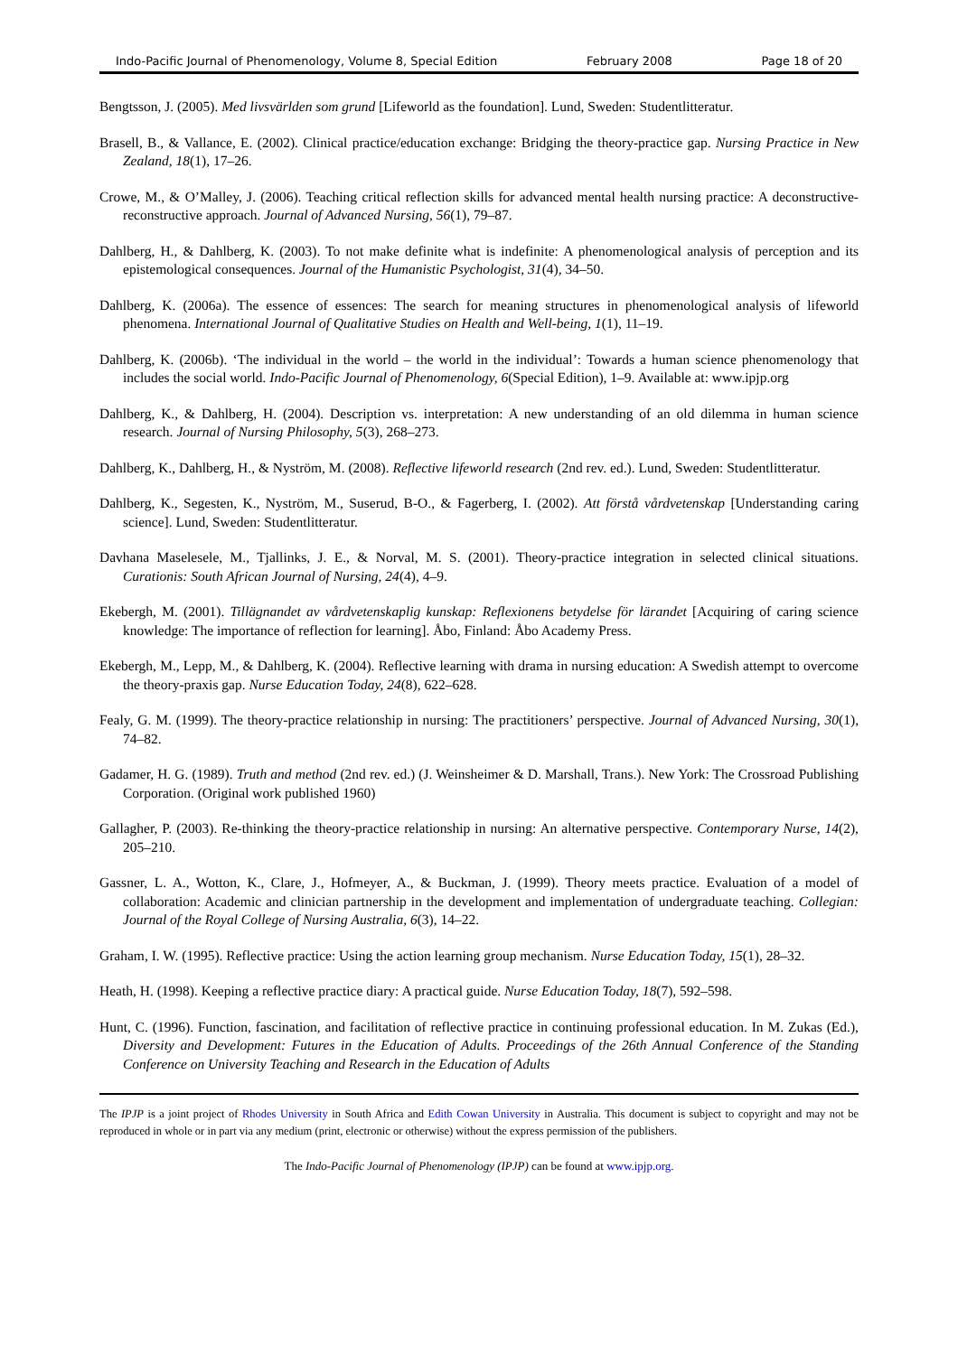Indo-Pacific Journal of Phenomenology, Volume 8, Special Edition February 2008 Page 18 of 20
Bengtsson, J. (2005). Med livsvärlden som grund [Lifeworld as the foundation]. Lund, Sweden: Studentlitteratur.
Brasell, B., & Vallance, E. (2002). Clinical practice/education exchange: Bridging the theory-practice gap. Nursing Practice in New Zealand, 18(1), 17–26.
Crowe, M., & O’Malley, J. (2006). Teaching critical reflection skills for advanced mental health nursing practice: A deconstructive-reconstructive approach. Journal of Advanced Nursing, 56(1), 79–87.
Dahlberg, H., & Dahlberg, K. (2003). To not make definite what is indefinite: A phenomenological analysis of perception and its epistemological consequences. Journal of the Humanistic Psychologist, 31(4), 34–50.
Dahlberg, K. (2006a). The essence of essences: The search for meaning structures in phenomenological analysis of lifeworld phenomena. International Journal of Qualitative Studies on Health and Well-being, 1(1), 11–19.
Dahlberg, K. (2006b). ‘The individual in the world – the world in the individual’: Towards a human science phenomenology that includes the social world. Indo-Pacific Journal of Phenomenology, 6(Special Edition), 1–9. Available at: www.ipjp.org
Dahlberg, K., & Dahlberg, H. (2004). Description vs. interpretation: A new understanding of an old dilemma in human science research. Journal of Nursing Philosophy, 5(3), 268–273.
Dahlberg, K., Dahlberg, H., & Nyström, M. (2008). Reflective lifeworld research (2nd rev. ed.). Lund, Sweden: Studentlitteratur.
Dahlberg, K., Segesten, K., Nyström, M., Suserud, B-O., & Fagerberg, I. (2002). Att förstå vårdvetenskap [Understanding caring science]. Lund, Sweden: Studentlitteratur.
Davhana Maselesele, M., Tjallinks, J. E., & Norval, M. S. (2001). Theory-practice integration in selected clinical situations. Curationis: South African Journal of Nursing, 24(4), 4–9.
Ekebergh, M. (2001). Tillägnandet av vårdvetenskaplig kunskap: Reflexionens betydelse för lärandet [Acquiring of caring science knowledge: The importance of reflection for learning]. Åbo, Finland: Åbo Academy Press.
Ekebergh, M., Lepp, M., & Dahlberg, K. (2004). Reflective learning with drama in nursing education: A Swedish attempt to overcome the theory-praxis gap. Nurse Education Today, 24(8), 622–628.
Fealy, G. M. (1999). The theory-practice relationship in nursing: The practitioners’ perspective. Journal of Advanced Nursing, 30(1), 74–82.
Gadamer, H. G. (1989). Truth and method (2nd rev. ed.) (J. Weinsheimer & D. Marshall, Trans.). New York: The Crossroad Publishing Corporation. (Original work published 1960)
Gallagher, P. (2003). Re-thinking the theory-practice relationship in nursing: An alternative perspective. Contemporary Nurse, 14(2), 205–210.
Gassner, L. A., Wotton, K., Clare, J., Hofmeyer, A., & Buckman, J. (1999). Theory meets practice. Evaluation of a model of collaboration: Academic and clinician partnership in the development and implementation of undergraduate teaching. Collegian: Journal of the Royal College of Nursing Australia, 6(3), 14–22.
Graham, I. W. (1995). Reflective practice: Using the action learning group mechanism. Nurse Education Today, 15(1), 28–32.
Heath, H. (1998). Keeping a reflective practice diary: A practical guide. Nurse Education Today, 18(7), 592–598.
Hunt, C. (1996). Function, fascination, and facilitation of reflective practice in continuing professional education. In M. Zukas (Ed.), Diversity and Development: Futures in the Education of Adults. Proceedings of the 26th Annual Conference of the Standing Conference on University Teaching and Research in the Education of Adults
The IPJP is a joint project of Rhodes University in South Africa and Edith Cowan University in Australia. This document is subject to copyright and may not be reproduced in whole or in part via any medium (print, electronic or otherwise) without the express permission of the publishers.
The Indo-Pacific Journal of Phenomenology (IPJP) can be found at www.ipjp.org.